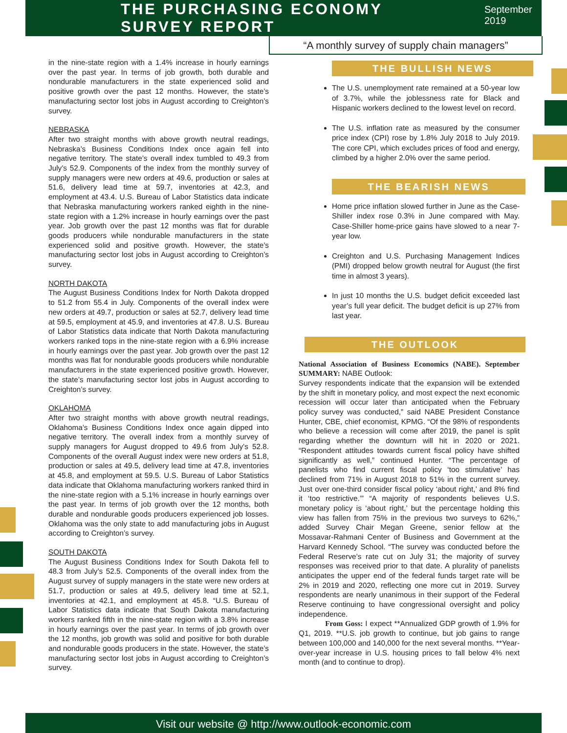THE PURCHASING ECONOMY SURVEY REPORT
September 2019
“A monthly survey of supply chain managers”
in the nine-state region with a 1.4% increase in hourly earnings over the past year. In terms of job growth, both durable and nondurable manufacturers in the state experienced solid and positive growth over the past 12 months. However, the state’s manufacturing sector lost jobs in August according to Creighton’s survey.
NEBRASKA
After two straight months with above growth neutral readings, Nebraska’s Business Conditions Index once again fell into negative territory. The state’s overall index tumbled to 49.3 from July’s 52.9. Components of the index from the monthly survey of supply managers were new orders at 49.6, production or sales at 51.6, delivery lead time at 59.7, inventories at 42.3, and employment at 43.4. U.S. Bureau of Labor Statistics data indicate that Nebraska manufacturing workers ranked eighth in the nine-state region with a 1.2% increase in hourly earnings over the past year. Job growth over the past 12 months was flat for durable goods producers while nondurable manufacturers in the state experienced solid and positive growth. However, the state’s manufacturing sector lost jobs in August according to Creighton’s survey.
NORTH DAKOTA
The August Business Conditions Index for North Dakota dropped to 51.2 from 55.4 in July. Components of the overall index were new orders at 49.7, production or sales at 52.7, delivery lead time at 59.5, employment at 45.9, and inventories at 47.8. U.S. Bureau of Labor Statistics data indicate that North Dakota manufacturing workers ranked tops in the nine-state region with a 6.9% increase in hourly earnings over the past year. Job growth over the past 12 months was flat for nondurable goods producers while nondurable manufacturers in the state experienced positive growth. However, the state’s manufacturing sector lost jobs in August according to Creighton’s survey.
OKLAHOMA
After two straight months with above growth neutral readings, Oklahoma’s Business Conditions Index once again dipped into negative territory. The overall index from a monthly survey of supply managers for August dropped to 49.6 from July’s 52.8. Components of the overall August index were new orders at 51.8, production or sales at 49.5, delivery lead time at 47.8, inventories at 45.8, and employment at 59.5. U.S. Bureau of Labor Statistics data indicate that Oklahoma manufacturing workers ranked third in the nine-state region with a 5.1% increase in hourly earnings over the past year. In terms of job growth over the 12 months, both durable and nondurable goods producers experienced job losses. Oklahoma was the only state to add manufacturing jobs in August according to Creighton’s survey.
SOUTH DAKOTA
The August Business Conditions Index for South Dakota fell to 48.3 from July’s 52.5. Components of the overall index from the August survey of supply managers in the state were new orders at 51.7, production or sales at 49.5, delivery lead time at 52.1, inventories at 42.1, and employment at 45.8. “U.S. Bureau of Labor Statistics data indicate that South Dakota manufacturing workers ranked fifth in the nine-state region with a 3.8% increase in hourly earnings over the past year. In terms of job growth over the 12 months, job growth was solid and positive for both durable and nondurable goods producers in the state. However, the state’s manufacturing sector lost jobs in August according to Creighton’s survey.
THE BULLISH NEWS
The U.S. unemployment rate remained at a 50-year low of 3.7%, while the joblessness rate for Black and Hispanic workers declined to the lowest level on record.
The U.S. inflation rate as measured by the consumer price index (CPI) rose by 1.8% July 2018 to July 2019. The core CPI, which excludes prices of food and energy, climbed by a higher 2.0% over the same period.
THE BEARISH NEWS
Home price inflation slowed further in June as the Case-Shiller index rose 0.3% in June compared with May. Case-Shiller home-price gains have slowed to a near 7-year low.
Creighton and U.S. Purchasing Management Indices (PMI) dropped below growth neutral for August (the first time in almost 3 years).
In just 10 months the U.S. budget deficit exceeded last year’s full year deficit. The budget deficit is up 27% from last year.
THE OUTLOOK
National Association of Business Economics (NABE). September SUMMARY: NABE Outlook:
Survey respondents indicate that the expansion will be extended by the shift in monetary policy, and most expect the next economic recession will occur later than anticipated when the February policy survey was conducted,” said NABE President Constance Hunter, CBE, chief economist, KPMG. “Of the 98% of respondents who believe a recession will come after 2019, the panel is split regarding whether the downturn will hit in 2020 or 2021. “Respondent attitudes towards current fiscal policy have shifted significantly as well,” continued Hunter. “The percentage of panelists who find current fiscal policy ‘too stimulative’ has declined from 71% in August 2018 to 51% in the current survey. Just over one-third consider fiscal policy ‘about right,’ and 8% find it ‘too restrictive.’” “A majority of respondents believes U.S. monetary policy is ‘about right,’ but the percentage holding this view has fallen from 75% in the previous two surveys to 62%,” added Survey Chair Megan Greene, senior fellow at the Mossavar-Rahmani Center of Business and Government at the Harvard Kennedy School. “The survey was conducted before the Federal Reserve’s rate cut on July 31; the majority of survey responses was received prior to that date. A plurality of panelists anticipates the upper end of the federal funds target rate will be 2% in 2019 and 2020, reflecting one more cut in 2019. Survey respondents are nearly unanimous in their support of the Federal Reserve continuing to have congressional oversight and policy independence.
From Goss: I expect **Annualized GDP growth of 1.9% for Q1, 2019. **U.S. job growth to continue, but job gains to range between 100,000 and 140,000 for the next several months. **Year-over-year increase in U.S. housing prices to fall below 4% next month (and to continue to drop).
Visit our website @ http://www.outlook-economic.com